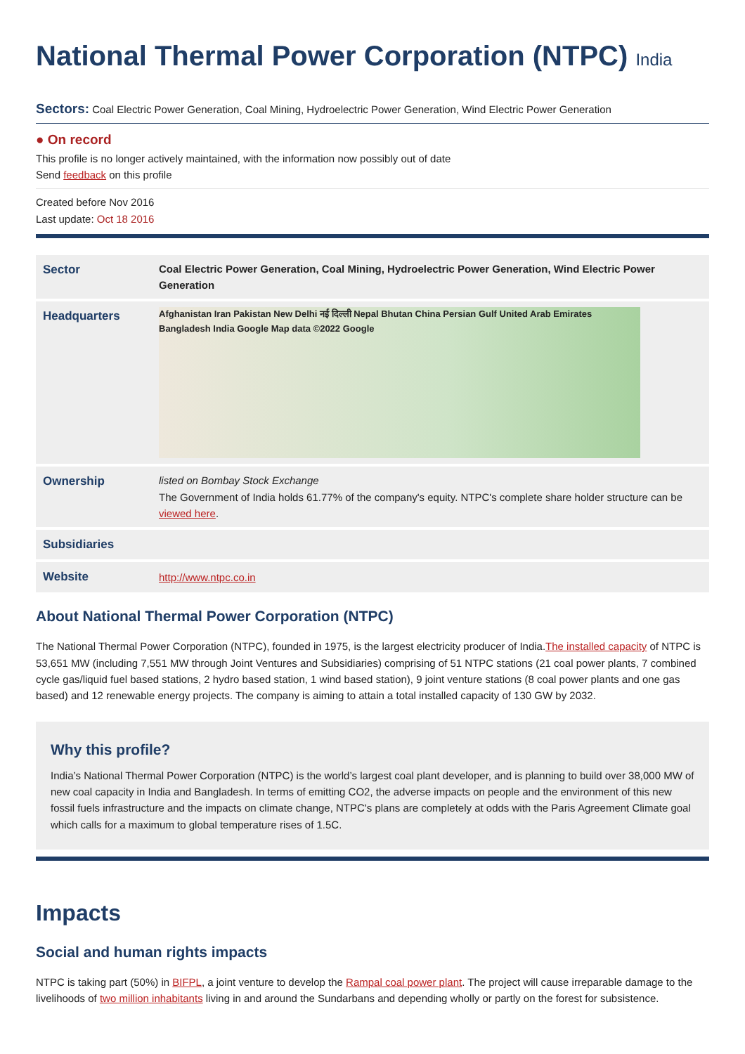National Thermal Power Corporation (NTPC) India
Sectors: Coal Electric Power Generation, Coal Mining, Hydroelectric Power Generation, Wind Electric Power Generation
● On record
This profile is no longer actively maintained, with the information now possibly out of date
Send feedback on this profile
Created before Nov 2016
Last update: Oct 18 2016
| Sector | Coal Electric Power Generation, Coal Mining, Hydroelectric Power Generation, Wind Electric Power Generation |
| Headquarters | Afghanistan Iran Pakistan New Delhi नई दिल्ली Nepal Bhutan China Persian Gulf United Arab Emirates Bangladesh India Google Map data ©2022 Google |
| Ownership | listed on Bombay Stock Exchange The Government of India holds 61.77% of the company's equity. NTPC's complete share holder structure can be viewed here . |
| Subsidiaries | |
| Website | http://www.ntpc.co.in |
About National Thermal Power Corporation (NTPC)
The National Thermal Power Corporation (NTPC), founded in 1975, is the largest electricity producer of India.The installed capacity of NTPC is 53,651 MW (including 7,551 MW through Joint Ventures and Subsidiaries) comprising of 51 NTPC stations (21 coal power plants, 7 combined cycle gas/liquid fuel based stations, 2 hydro based station, 1 wind based station), 9 joint venture stations (8 coal power plants and one gas based) and 12 renewable energy projects. The company is aiming to attain a total installed capacity of 130 GW by 2032.
Why this profile?
India’s National Thermal Power Corporation (NTPC) is the world’s largest coal plant developer, and is planning to build over 38,000 MW of new coal capacity in India and Bangladesh. In terms of emitting CO2, the adverse impacts on people and the environment of this new fossil fuels infrastructure and the impacts on climate change, NTPC's plans are completely at odds with the Paris Agreement Climate goal which calls for a maximum to global temperature rises of 1.5C.
Impacts
Social and human rights impacts
NTPC is taking part (50%) in BIFPL, a joint venture to develop the Rampal coal power plant. The project will cause irreparable damage to the livelihoods of two million inhabitants living in and around the Sundarbans and depending wholly or partly on the forest for subsistence.